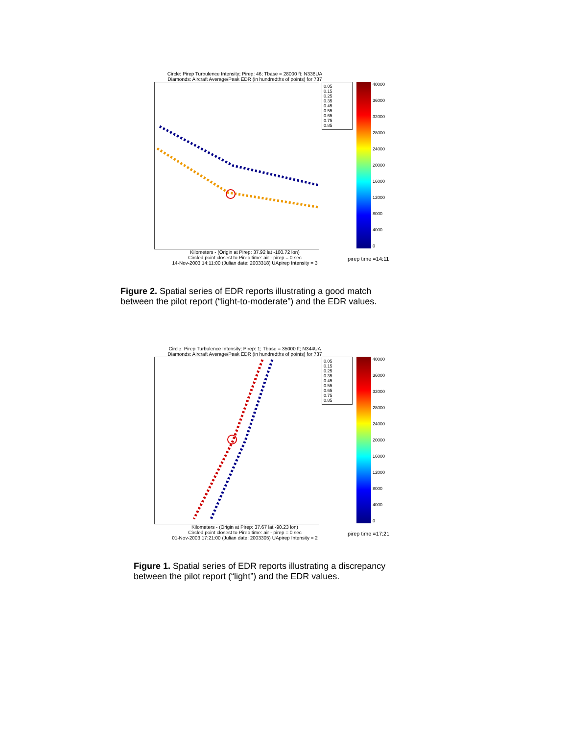Circle: Pirep Turbulence Intensity; Pirep: 46; Tbase = 28000 ft; N338UA
Diamonds: Aircraft Average/Peak EDR (in hundredths of points) for 737
0.05
0.15
0.25
0.35
0.45
0.55
0.65
0.75
0.85
40000
36000
32000
28000
24000
20000
16000
12000
8000
4000
0
Kilometers - (Origin at Pirep: 37.92 lat -100.72 lon)
Circled point closest to Pirep time: air - pirep = 0 sec
14-Nov-2003 14:11:00 (Julian date: 2003318) UApirep Intensity = 3
pirep time =14:11
Figure 2. Spatial series of EDR reports illustrating a good match
between the pilot report (“light-to-moderate”) and the EDR values.
Circle: Pirep Turbulence Intensity; Pirep: 1; Tbase = 35000 ft; N344UA
Diamonds: Aircraft Average/Peak EDR (in hundredths of points) for 737
0.05
0.15
0.25
0.35
0.45
0.55
0.65
0.75
0.85
40000
36000
32000
28000
24000
20000
16000
12000
8000
4000
0
Kilometers - (Origin at Pirep: 37.67 lat -90.23 lon)
Circled point closest to Pirep time: air - pirep = 0 sec
01-Nov-2003 17:21:00 (Julian date: 2003305) UApirep Intensity = 2
pirep time =17:21
Figure 1. Spatial series of EDR reports illustrating a discrepancy
between the pilot report (“light”) and the EDR values.